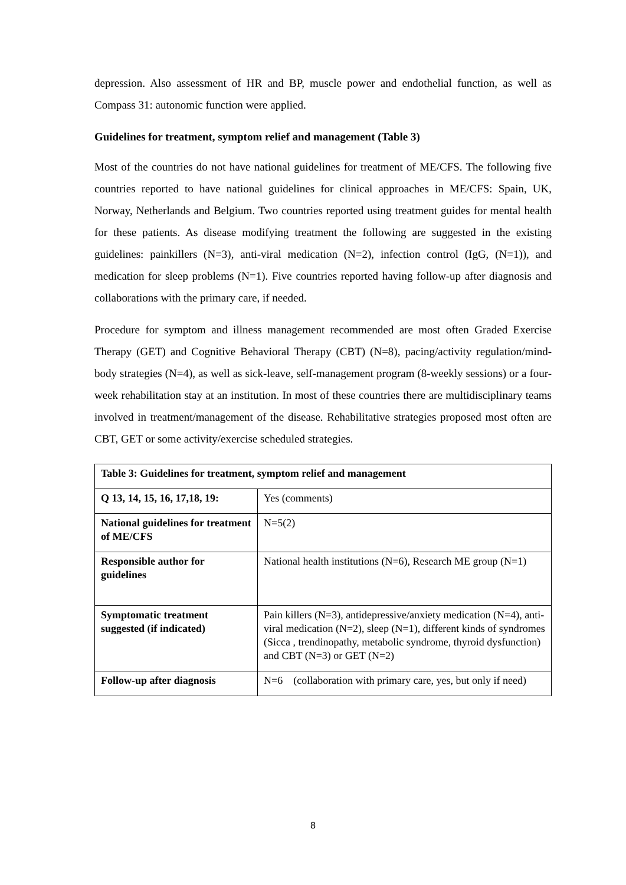depression. Also assessment of HR and BP, muscle power and endothelial function, as well as Compass 31: autonomic function were applied.
Guidelines for treatment, symptom relief and management (Table 3)
Most of the countries do not have national guidelines for treatment of ME/CFS. The following five countries reported to have national guidelines for clinical approaches in ME/CFS: Spain, UK, Norway, Netherlands and Belgium. Two countries reported using treatment guides for mental health for these patients. As disease modifying treatment the following are suggested in the existing guidelines: painkillers (N=3), anti-viral medication (N=2), infection control (IgG, (N=1)), and medication for sleep problems (N=1). Five countries reported having follow-up after diagnosis and collaborations with the primary care, if needed.
Procedure for symptom and illness management recommended are most often Graded Exercise Therapy (GET) and Cognitive Behavioral Therapy (CBT) (N=8), pacing/activity regulation/mind-body strategies (N=4), as well as sick-leave, self-management program (8-weekly sessions) or a four-week rehabilitation stay at an institution. In most of these countries there are multidisciplinary teams involved in treatment/management of the disease. Rehabilitative strategies proposed most often are CBT, GET or some activity/exercise scheduled strategies.
| Table 3: Guidelines for treatment, symptom relief and management | |
| Q 13, 14, 15, 16, 17,18, 19: | Yes (comments) |
| National guidelines for treatment of ME/CFS | N=5(2) |
| Responsible author for guidelines | National health institutions (N=6), Research ME group (N=1) |
| Symptomatic treatment suggested (if indicated) | Pain killers (N=3), antidepressive/anxiety medication (N=4), anti-viral medication (N=2), sleep (N=1), different kinds of syndromes (Sicca , trendinopathy, metabolic syndrome, thyroid dysfunction) and CBT (N=3) or GET (N=2) |
| Follow-up after diagnosis | N=6 (collaboration with primary care, yes, but only if need) |
8